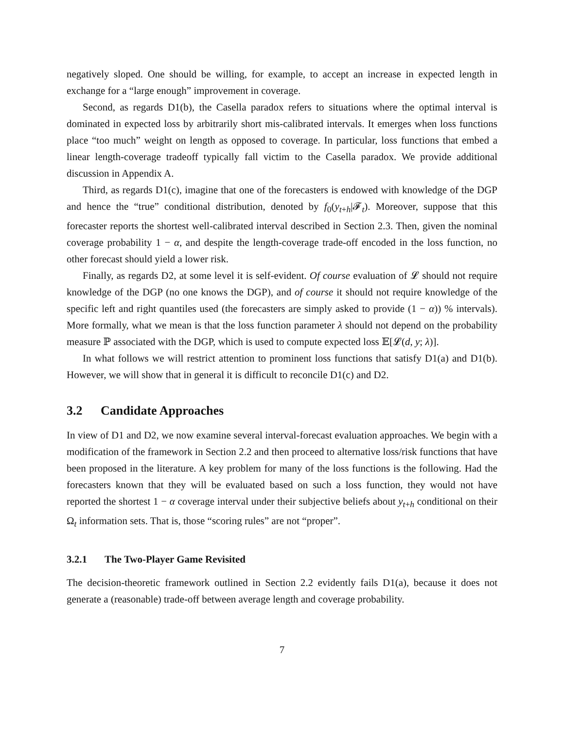negatively sloped. One should be willing, for example, to accept an increase in expected length in exchange for a “large enough” improvement in coverage.
Second, as regards D1(b), the Casella paradox refers to situations where the optimal interval is dominated in expected loss by arbitrarily short mis-calibrated intervals. It emerges when loss functions place “too much” weight on length as opposed to coverage. In particular, loss functions that embed a linear length-coverage tradeoff typically fall victim to the Casella paradox. We provide additional discussion in Appendix A.
Third, as regards D1(c), imagine that one of the forecasters is endowed with knowledge of the DGP and hence the “true” conditional distribution, denoted by f<sub>0</sub>(y<sub>t+h</sub>|𝓕<sub>t</sub>). Moreover, suppose that this forecaster reports the shortest well-calibrated interval described in Section 2.3. Then, given the nominal coverage probability 1 − α, and despite the length-coverage trade-off encoded in the loss function, no other forecast should yield a lower risk.
Finally, as regards D2, at some level it is self-evident. Of course evaluation of 𝓛 should not require knowledge of the DGP (no one knows the DGP), and of course it should not require knowledge of the specific left and right quantiles used (the forecasters are simply asked to provide (1 − α)) % intervals). More formally, what we mean is that the loss function parameter λ should not depend on the probability measure ℙ associated with the DGP, which is used to compute expected loss 𝔼[𝓛(d, y; λ)].
In what follows we will restrict attention to prominent loss functions that satisfy D1(a) and D1(b). However, we will show that in general it is difficult to reconcile D1(c) and D2.
3.2 Candidate Approaches
In view of D1 and D2, we now examine several interval-forecast evaluation approaches. We begin with a modification of the framework in Section 2.2 and then proceed to alternative loss/risk functions that have been proposed in the literature. A key problem for many of the loss functions is the following. Had the forecasters known that they will be evaluated based on such a loss function, they would not have reported the shortest 1 − α coverage interval under their subjective beliefs about y<sub>t+h</sub> conditional on their Ω<sub>t</sub> information sets. That is, those “scoring rules” are not “proper”.
3.2.1 The Two-Player Game Revisited
The decision-theoretic framework outlined in Section 2.2 evidently fails D1(a), because it does not generate a (reasonable) trade-off between average length and coverage probability.
7